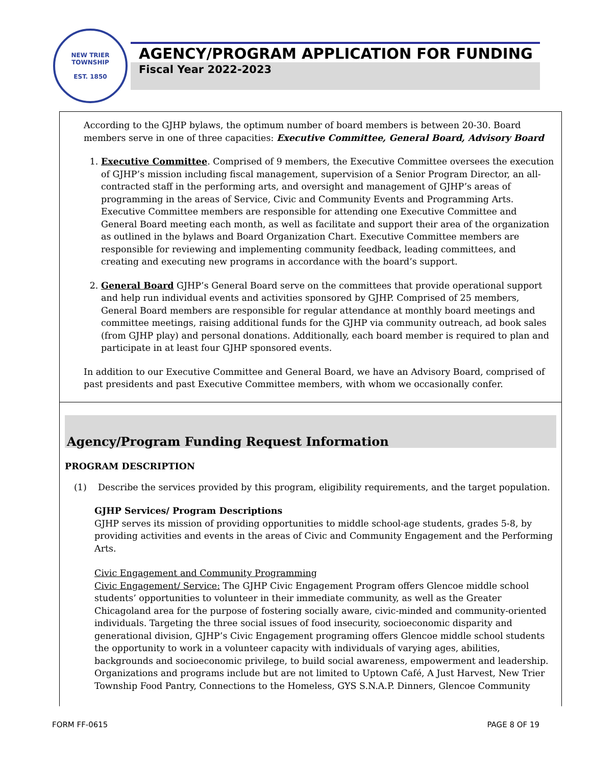NEW TRIER TOWNSHIP
EST. 1850
AGENCY/PROGRAM APPLICATION FOR FUNDING
Fiscal Year 2022-2023
According to the GJHP bylaws, the optimum number of board members is between 20-30. Board members serve in one of three capacities: Executive Committee, General Board, Advisory Board
1. Executive Committee. Comprised of 9 members, the Executive Committee oversees the execution of GJHP’s mission including fiscal management, supervision of a Senior Program Director, an all-contracted staff in the performing arts, and oversight and management of GJHP’s areas of programming in the areas of Service, Civic and Community Events and Programming Arts. Executive Committee members are responsible for attending one Executive Committee and General Board meeting each month, as well as facilitate and support their area of the organization as outlined in the bylaws and Board Organization Chart. Executive Committee members are responsible for reviewing and implementing community feedback, leading committees, and creating and executing new programs in accordance with the board’s support.
2. General Board GJHP’s General Board serve on the committees that provide operational support and help run individual events and activities sponsored by GJHP. Comprised of 25 members, General Board members are responsible for regular attendance at monthly board meetings and committee meetings, raising additional funds for the GJHP via community outreach, ad book sales (from GJHP play) and personal donations. Additionally, each board member is required to plan and participate in at least four GJHP sponsored events.
In addition to our Executive Committee and General Board, we have an Advisory Board, comprised of past presidents and past Executive Committee members, with whom we occasionally confer.
Agency/Program Funding Request Information
PROGRAM DESCRIPTION
(1) Describe the services provided by this program, eligibility requirements, and the target population.
GJHP Services/ Program Descriptions
GJHP serves its mission of providing opportunities to middle school-age students, grades 5-8, by providing activities and events in the areas of Civic and Community Engagement and the Performing Arts.
Civic Engagement and Community Programming
Civic Engagement/ Service: The GJHP Civic Engagement Program offers Glencoe middle school students’ opportunities to volunteer in their immediate community, as well as the Greater Chicagoland area for the purpose of fostering socially aware, civic-minded and community-oriented individuals. Targeting the three social issues of food insecurity, socioeconomic disparity and generational division, GJHP’s Civic Engagement programing offers Glencoe middle school students the opportunity to work in a volunteer capacity with individuals of varying ages, abilities, backgrounds and socioeconomic privilege, to build social awareness, empowerment and leadership. Organizations and programs include but are not limited to Uptown Café, A Just Harvest, New Trier Township Food Pantry, Connections to the Homeless, GYS S.N.A.P. Dinners, Glencoe Community
FORM FF-0615 PAGE 8 OF 19